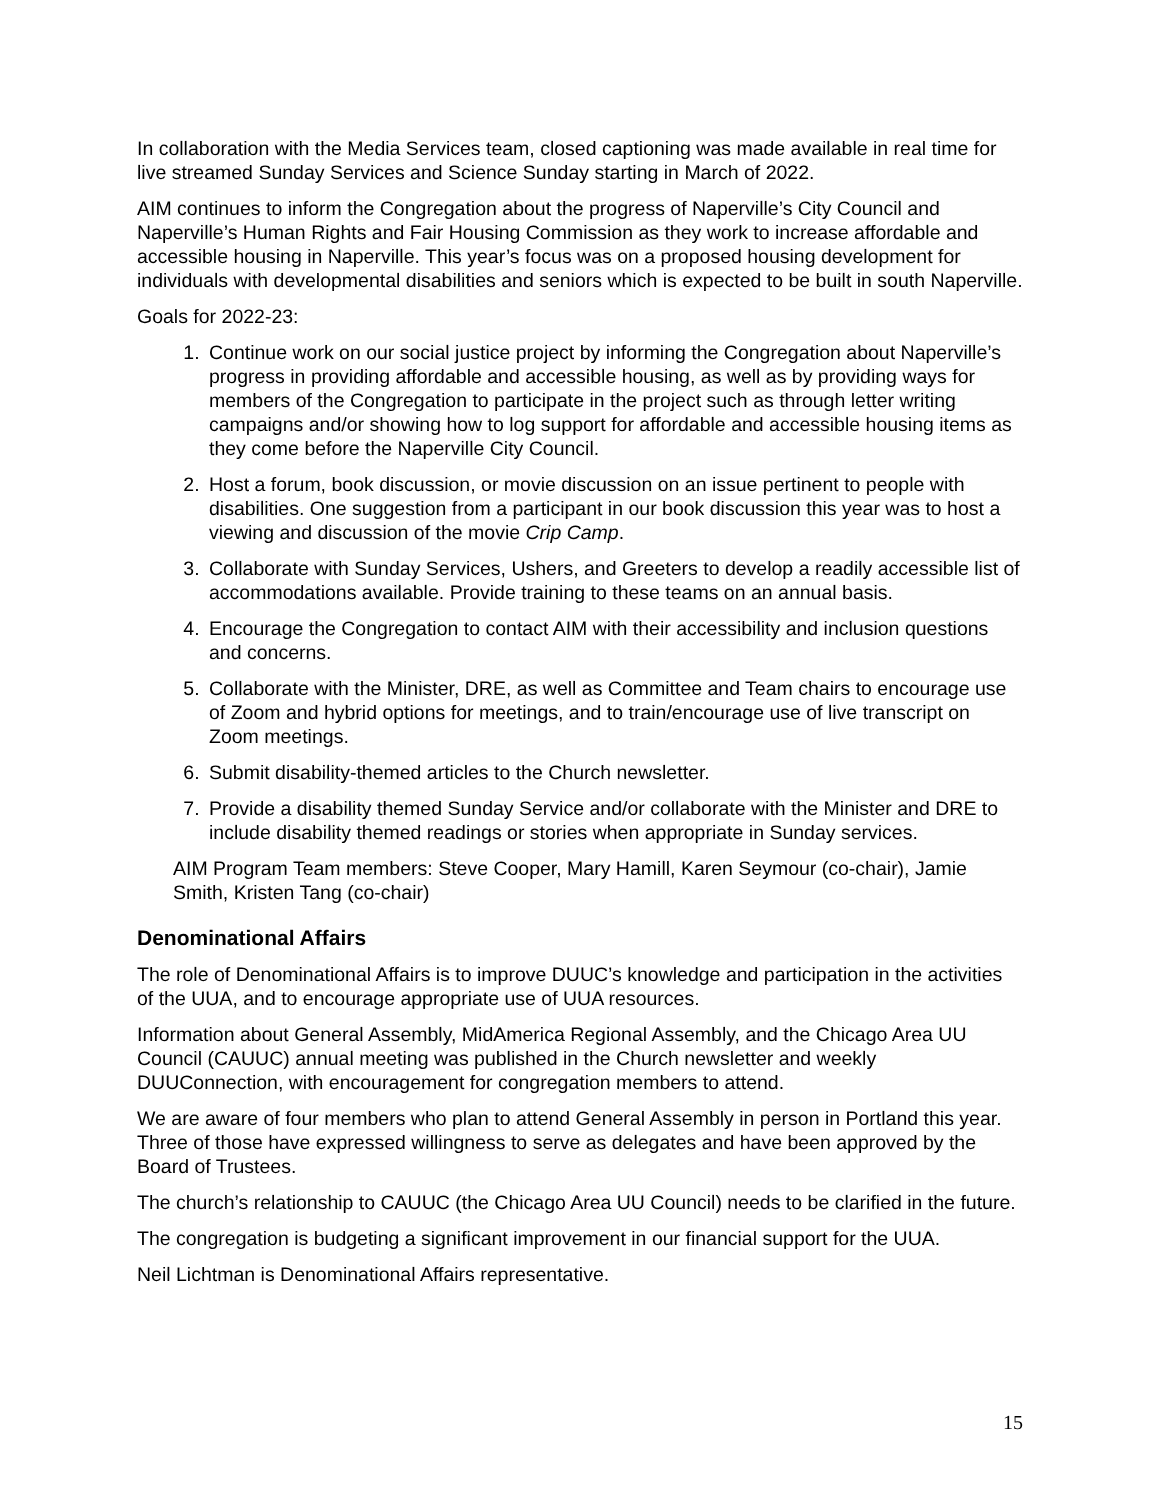In collaboration with the Media Services team, closed captioning was made available in real time for live streamed Sunday Services and Science Sunday starting in March of 2022.
AIM continues to inform the Congregation about the progress of Naperville’s City Council and Naperville’s Human Rights and Fair Housing Commission as they work to increase affordable and accessible housing in Naperville. This year’s focus was on a proposed housing development for individuals with developmental disabilities and seniors which is expected to be built in south Naperville.
Goals for 2022-23:
1. Continue work on our social justice project by informing the Congregation about Naperville’s progress in providing affordable and accessible housing, as well as by providing ways for members of the Congregation to participate in the project such as through letter writing campaigns and/or showing how to log support for affordable and accessible housing items as they come before the Naperville City Council.
2. Host a forum, book discussion, or movie discussion on an issue pertinent to people with disabilities. One suggestion from a participant in our book discussion this year was to host a viewing and discussion of the movie Crip Camp.
3. Collaborate with Sunday Services, Ushers, and Greeters to develop a readily accessible list of accommodations available. Provide training to these teams on an annual basis.
4. Encourage the Congregation to contact AIM with their accessibility and inclusion questions and concerns.
5. Collaborate with the Minister, DRE, as well as Committee and Team chairs to encourage use of Zoom and hybrid options for meetings, and to train/encourage use of live transcript on Zoom meetings.
6. Submit disability-themed articles to the Church newsletter.
7. Provide a disability themed Sunday Service and/or collaborate with the Minister and DRE to include disability themed readings or stories when appropriate in Sunday services.
AIM Program Team members: Steve Cooper, Mary Hamill, Karen Seymour (co-chair), Jamie Smith, Kristen Tang (co-chair)
Denominational Affairs
The role of Denominational Affairs is to improve DUUC’s knowledge and participation in the activities of the UUA, and to encourage appropriate use of UUA resources.
Information about General Assembly, MidAmerica Regional Assembly, and the Chicago Area UU Council (CAUUC) annual meeting was published in the Church newsletter and weekly DUUConnection, with encouragement for congregation members to attend.
We are aware of four members who plan to attend General Assembly in person in Portland this year. Three of those have expressed willingness to serve as delegates and have been approved by the Board of Trustees.
The church’s relationship to CAUUC (the Chicago Area UU Council) needs to be clarified in the future.
The congregation is budgeting a significant improvement in our financial support for the UUA.
Neil Lichtman is Denominational Affairs representative.
15